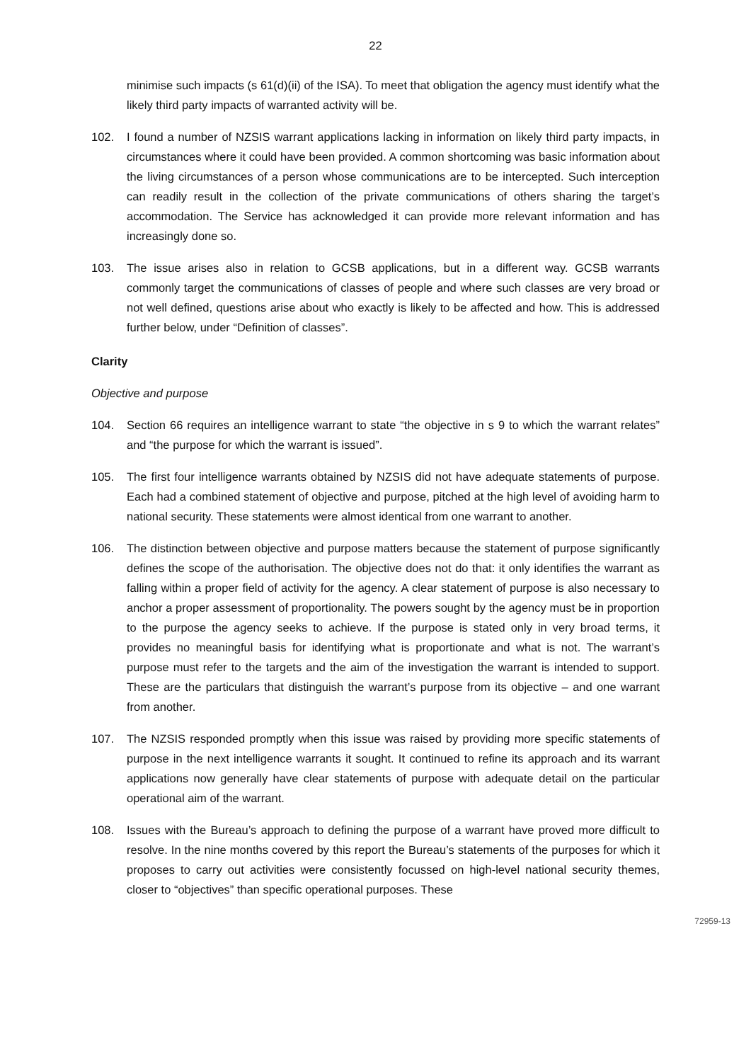22
minimise such impacts (s 61(d)(ii) of the ISA). To meet that obligation the agency must identify what the likely third party impacts of warranted activity will be.
102. I found a number of NZSIS warrant applications lacking in information on likely third party impacts, in circumstances where it could have been provided. A common shortcoming was basic information about the living circumstances of a person whose communications are to be intercepted. Such interception can readily result in the collection of the private communications of others sharing the target’s accommodation. The Service has acknowledged it can provide more relevant information and has increasingly done so.
103. The issue arises also in relation to GCSB applications, but in a different way. GCSB warrants commonly target the communications of classes of people and where such classes are very broad or not well defined, questions arise about who exactly is likely to be affected and how. This is addressed further below, under “Definition of classes”.
Clarity
Objective and purpose
104. Section 66 requires an intelligence warrant to state “the objective in s 9 to which the warrant relates” and “the purpose for which the warrant is issued”.
105. The first four intelligence warrants obtained by NZSIS did not have adequate statements of purpose. Each had a combined statement of objective and purpose, pitched at the high level of avoiding harm to national security. These statements were almost identical from one warrant to another.
106. The distinction between objective and purpose matters because the statement of purpose significantly defines the scope of the authorisation. The objective does not do that: it only identifies the warrant as falling within a proper field of activity for the agency. A clear statement of purpose is also necessary to anchor a proper assessment of proportionality. The powers sought by the agency must be in proportion to the purpose the agency seeks to achieve. If the purpose is stated only in very broad terms, it provides no meaningful basis for identifying what is proportionate and what is not. The warrant’s purpose must refer to the targets and the aim of the investigation the warrant is intended to support. These are the particulars that distinguish the warrant’s purpose from its objective – and one warrant from another.
107. The NZSIS responded promptly when this issue was raised by providing more specific statements of purpose in the next intelligence warrants it sought. It continued to refine its approach and its warrant applications now generally have clear statements of purpose with adequate detail on the particular operational aim of the warrant.
108. Issues with the Bureau’s approach to defining the purpose of a warrant have proved more difficult to resolve. In the nine months covered by this report the Bureau’s statements of the purposes for which it proposes to carry out activities were consistently focussed on high-level national security themes, closer to “objectives” than specific operational purposes. These
72959-13